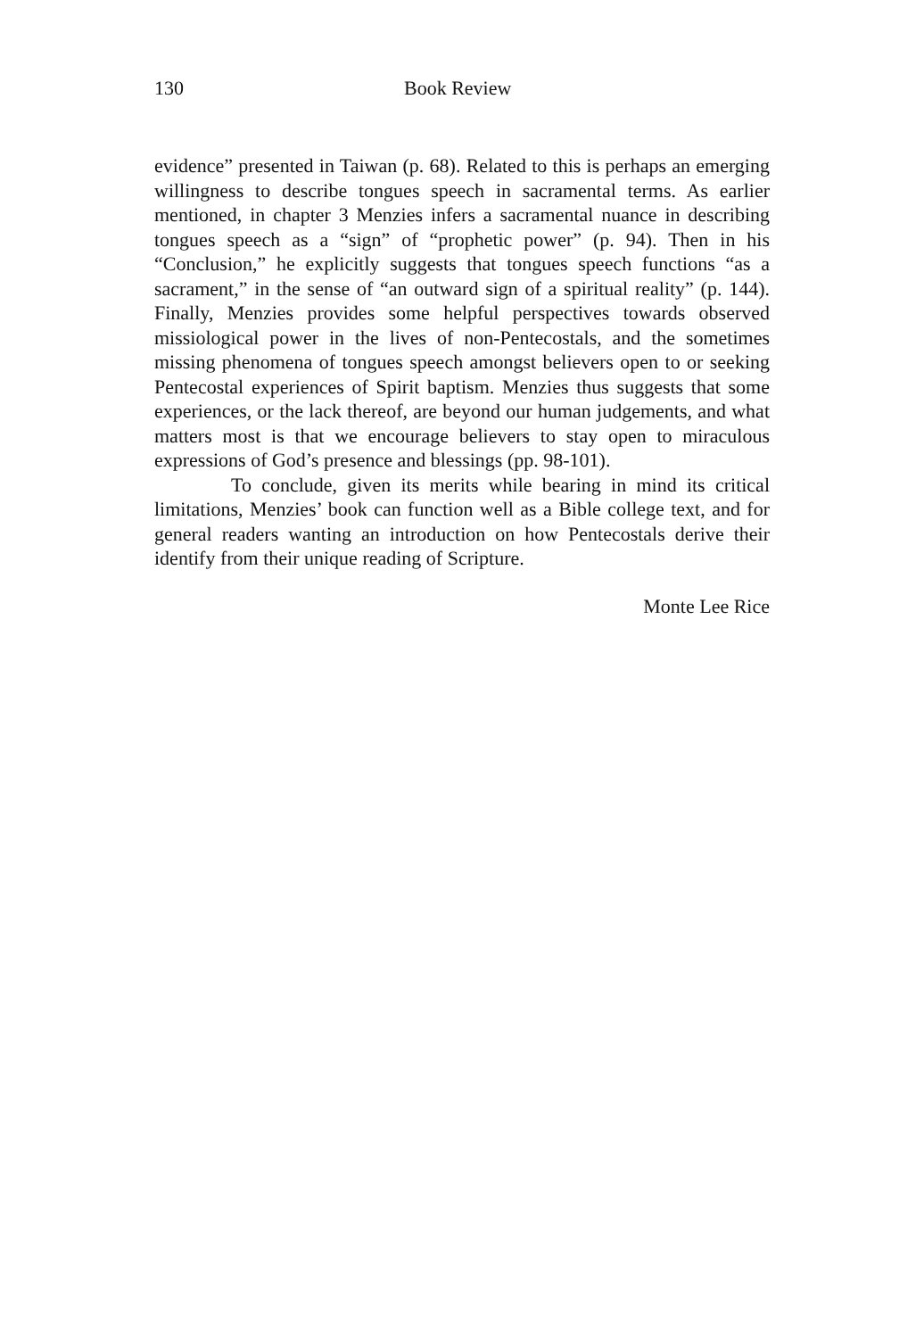130 Book Review
evidence” presented in Taiwan (p. 68). Related to this is perhaps an emerging willingness to describe tongues speech in sacramental terms. As earlier mentioned, in chapter 3 Menzies infers a sacramental nuance in describing tongues speech as a “sign” of “prophetic power” (p. 94). Then in his “Conclusion,” he explicitly suggests that tongues speech functions “as a sacrament,” in the sense of “an outward sign of a spiritual reality” (p. 144). Finally, Menzies provides some helpful perspectives towards observed missiological power in the lives of non-Pentecostals, and the sometimes missing phenomena of tongues speech amongst believers open to or seeking Pentecostal experiences of Spirit baptism. Menzies thus suggests that some experiences, or the lack thereof, are beyond our human judgements, and what matters most is that we encourage believers to stay open to miraculous expressions of God’s presence and blessings (pp. 98-101).
To conclude, given its merits while bearing in mind its critical limitations, Menzies’ book can function well as a Bible college text, and for general readers wanting an introduction on how Pentecostals derive their identify from their unique reading of Scripture.
Monte Lee Rice